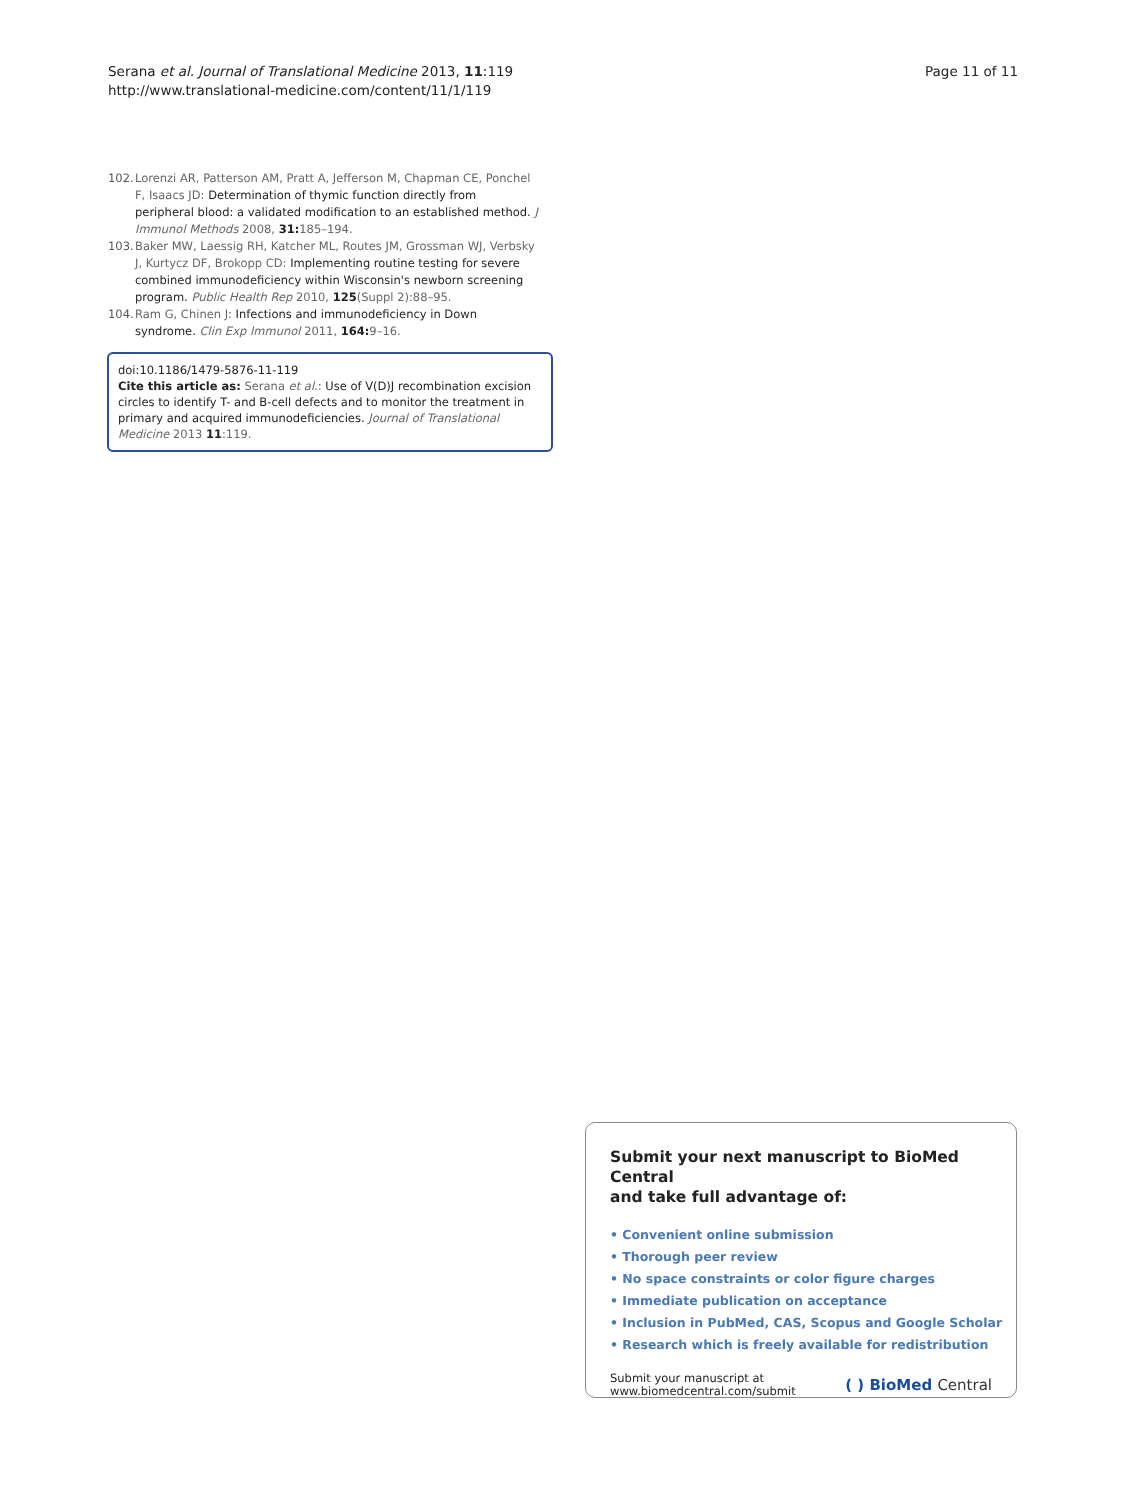Serana et al. Journal of Translational Medicine 2013, 11:119
http://www.translational-medicine.com/content/11/1/119
Page 11 of 11
102. Lorenzi AR, Patterson AM, Pratt A, Jefferson M, Chapman CE, Ponchel F, Isaacs JD: Determination of thymic function directly from peripheral blood: a validated modification to an established method. J Immunol Methods 2008, 31: 185–194.
103. Baker MW, Laessig RH, Katcher ML, Routes JM, Grossman WJ, Verbsky J, Kurtycz DF, Brokopp CD: Implementing routine testing for severe combined immunodeficiency within Wisconsin's newborn screening program. Public Health Rep 2010, 125(Suppl 2):88–95.
104. Ram G, Chinen J: Infections and immunodeficiency in Down syndrome. Clin Exp Immunol 2011, 164: 9–16.
doi:10.1186/1479-5876-11-119
Cite this article as: Serana et al.: Use of V(D)J recombination excision circles to identify T- and B-cell defects and to monitor the treatment in primary and acquired immunodeficiencies. Journal of Translational Medicine 2013 11:119.
Submit your next manuscript to BioMed Central
and take full advantage of:
• Convenient online submission
• Thorough peer review
• No space constraints or color figure charges
• Immediate publication on acceptance
• Inclusion in PubMed, CAS, Scopus and Google Scholar
• Research which is freely available for redistribution
Submit your manuscript at
www.biomedcentral.com/submit
( ) BioMed Central